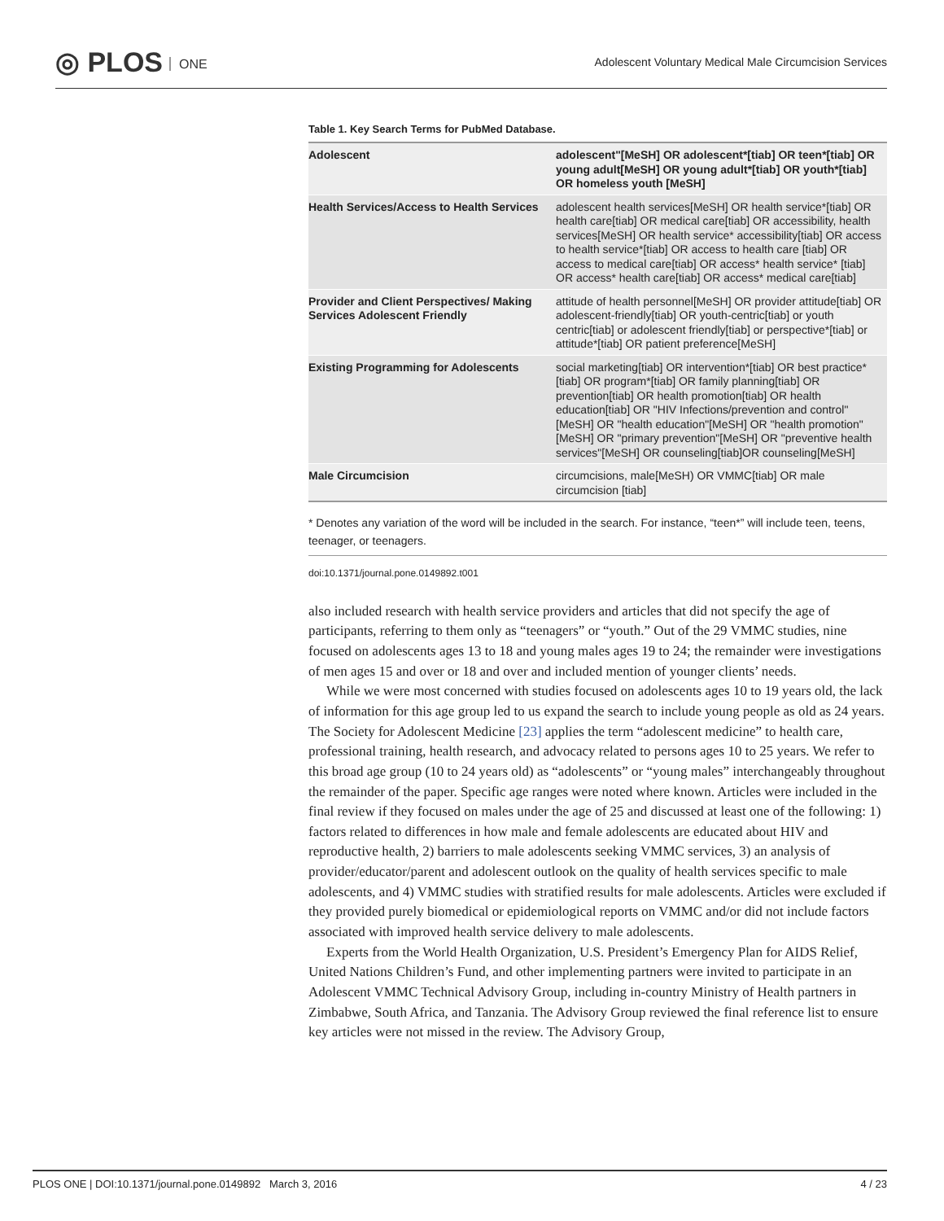◎ PLOS ONE
Adolescent Voluntary Medical Male Circumcision Services
Table 1. Key Search Terms for PubMed Database.
| Adolescent | adolescent"[MeSH] OR adolescent*[tiab] OR teen*[tiab] OR young adult[MeSH] OR young adult*[tiab] OR youth*[tiab] OR homeless youth [MeSH] |
| Health Services/Access to Health Services | adolescent health services[MeSH] OR health service*[tiab] OR health care[tiab] OR medical care[tiab] OR accessibility, health services[MeSH] OR health service* accessibility[tiab] OR access to health service*[tiab] OR access to health care [tiab] OR access to medical care[tiab] OR access* health service* [tiab] OR access* health care[tiab] OR access* medical care[tiab] |
| Provider and Client Perspectives/ Making Services Adolescent Friendly | attitude of health personnel[MeSH] OR provider attitude[tiab] OR adolescent-friendly[tiab] OR youth-centric[tiab] or youth centric[tiab] or adolescent friendly[tiab] or perspective*[tiab] or attitude*[tiab] OR patient preference[MeSH] |
| Existing Programming for Adolescents | social marketing[tiab] OR intervention*[tiab] OR best practice*[tiab] OR program*[tiab] OR family planning[tiab] OR prevention[tiab] OR health promotion[tiab] OR health education[tiab] OR "HIV Infections/prevention and control"[MeSH] OR "health education"[MeSH] OR "health promotion"[MeSH] OR "primary prevention"[MeSH] OR "preventive health services"[MeSH] OR counseling[tiab]OR counseling[MeSH] |
| Male Circumcision | circumcisions, male[MeSH) OR VMMC[tiab] OR male circumcision [tiab] |
* Denotes any variation of the word will be included in the search. For instance, “teen*” will include teen, teens, teenager, or teenagers.
doi:10.1371/journal.pone.0149892.t001
also included research with health service providers and articles that did not specify the age of participants, referring to them only as “teenagers” or “youth.” Out of the 29 VMMC studies, nine focused on adolescents ages 13 to 18 and young males ages 19 to 24; the remainder were investigations of men ages 15 and over or 18 and over and included mention of younger clients’ needs.
While we were most concerned with studies focused on adolescents ages 10 to 19 years old, the lack of information for this age group led to us expand the search to include young people as old as 24 years. The Society for Adolescent Medicine [23] applies the term “adolescent medicine” to health care, professional training, health research, and advocacy related to persons ages 10 to 25 years. We refer to this broad age group (10 to 24 years old) as “adolescents” or “young males” interchangeably throughout the remainder of the paper. Specific age ranges were noted where known. Articles were included in the final review if they focused on males under the age of 25 and discussed at least one of the following: 1) factors related to differences in how male and female adolescents are educated about HIV and reproductive health, 2) barriers to male adolescents seeking VMMC services, 3) an analysis of provider/educator/parent and adolescent outlook on the quality of health services specific to male adolescents, and 4) VMMC studies with stratified results for male adolescents. Articles were excluded if they provided purely biomedical or epidemiological reports on VMMC and/or did not include factors associated with improved health service delivery to male adolescents.
Experts from the World Health Organization, U.S. President’s Emergency Plan for AIDS Relief, United Nations Children’s Fund, and other implementing partners were invited to participate in an Adolescent VMMC Technical Advisory Group, including in-country Ministry of Health partners in Zimbabwe, South Africa, and Tanzania. The Advisory Group reviewed the final reference list to ensure key articles were not missed in the review. The Advisory Group,
PLOS ONE | DOI:10.1371/journal.pone.0149892 March 3, 2016
4 / 23